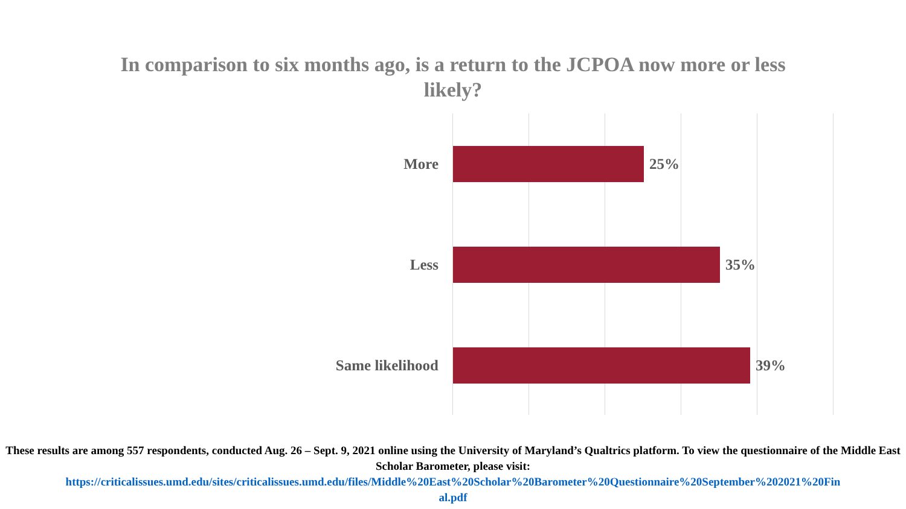In comparison to six months ago, is a return to the JCPOA now more or less
likely?
More 25%
Less 35%
Same likelihood 39%
These results are among 557 respondents, conducted Aug. 26 – Sept. 9, 2021 online using the University of Maryland’s Qualtrics platform. To view the questionnaire of the Middle East Scholar Barometer, please visit:
https://criticalissues.umd.edu/sites/criticalissues.umd.edu/files/Middle%20East%20Scholar%20Barometer%20Questionnaire%20September%202021%20Fin
al.pdf